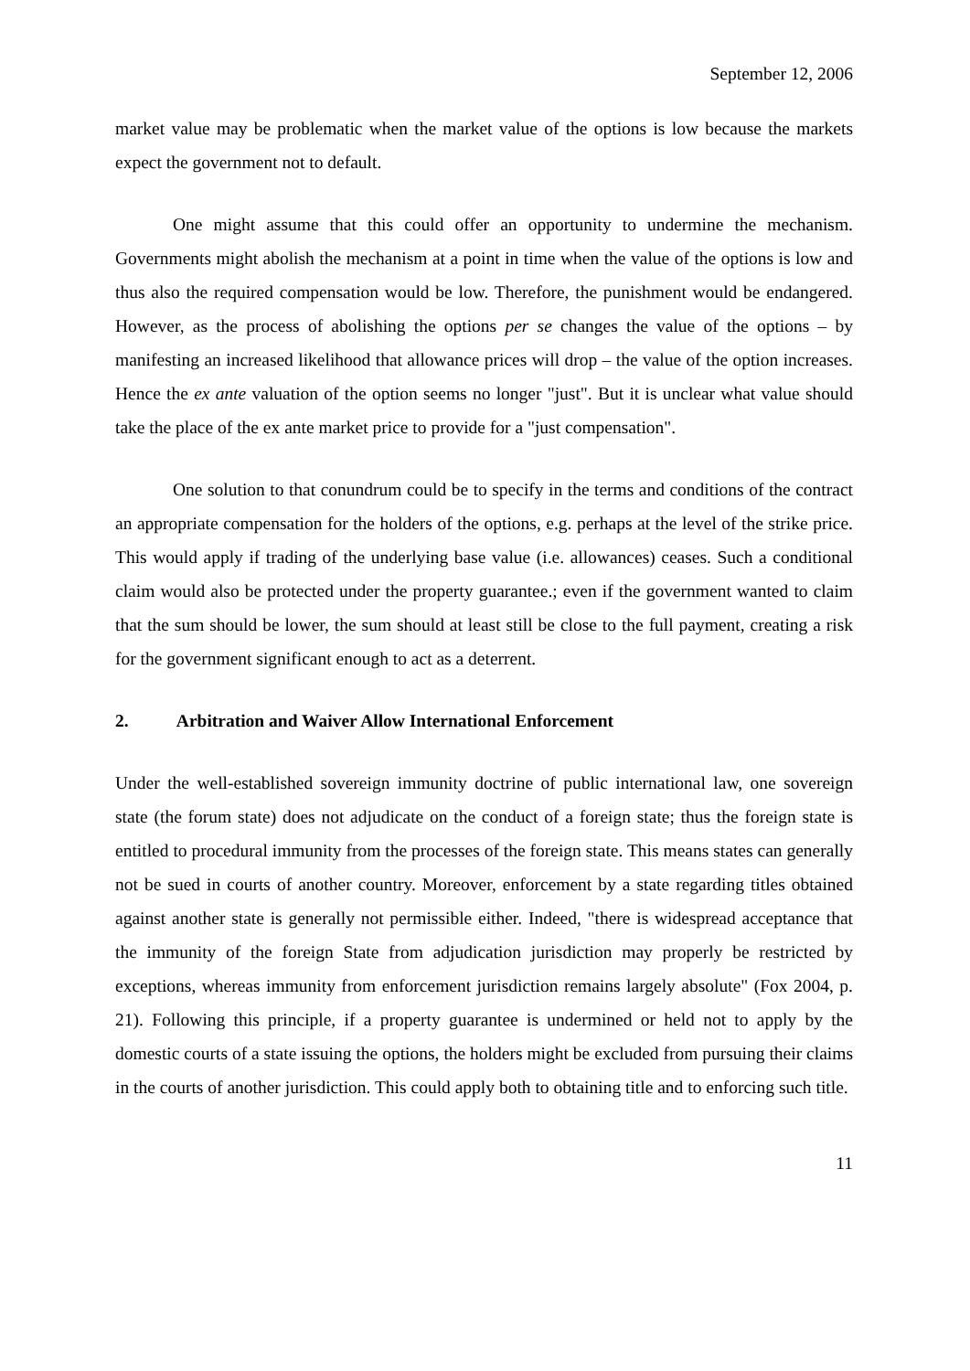September 12, 2006
market value may be problematic when the market value of the options is low because the markets expect the government not to default.
One might assume that this could offer an opportunity to undermine the mechanism. Governments might abolish the mechanism at a point in time when the value of the options is low and thus also the required compensation would be low. Therefore, the punishment would be endangered. However, as the process of abolishing the options per se changes the value of the options – by manifesting an increased likelihood that allowance prices will drop – the value of the option increases. Hence the ex ante valuation of the option seems no longer "just". But it is unclear what value should take the place of the ex ante market price to provide for a "just compensation".
One solution to that conundrum could be to specify in the terms and conditions of the contract an appropriate compensation for the holders of the options, e.g. perhaps at the level of the strike price. This would apply if trading of the underlying base value (i.e. allowances) ceases. Such a conditional claim would also be protected under the property guarantee.; even if the government wanted to claim that the sum should be lower, the sum should at least still be close to the full payment, creating a risk for the government significant enough to act as a deterrent.
2. Arbitration and Waiver Allow International Enforcement
Under the well-established sovereign immunity doctrine of public international law, one sovereign state (the forum state) does not adjudicate on the conduct of a foreign state; thus the foreign state is entitled to procedural immunity from the processes of the foreign state. This means states can generally not be sued in courts of another country. Moreover, enforcement by a state regarding titles obtained against another state is generally not permissible either. Indeed, "there is widespread acceptance that the immunity of the foreign State from adjudication jurisdiction may properly be restricted by exceptions, whereas immunity from enforcement jurisdiction remains largely absolute" (Fox 2004, p. 21). Following this principle, if a property guarantee is undermined or held not to apply by the domestic courts of a state issuing the options, the holders might be excluded from pursuing their claims in the courts of another jurisdiction. This could apply both to obtaining title and to enforcing such title.
11